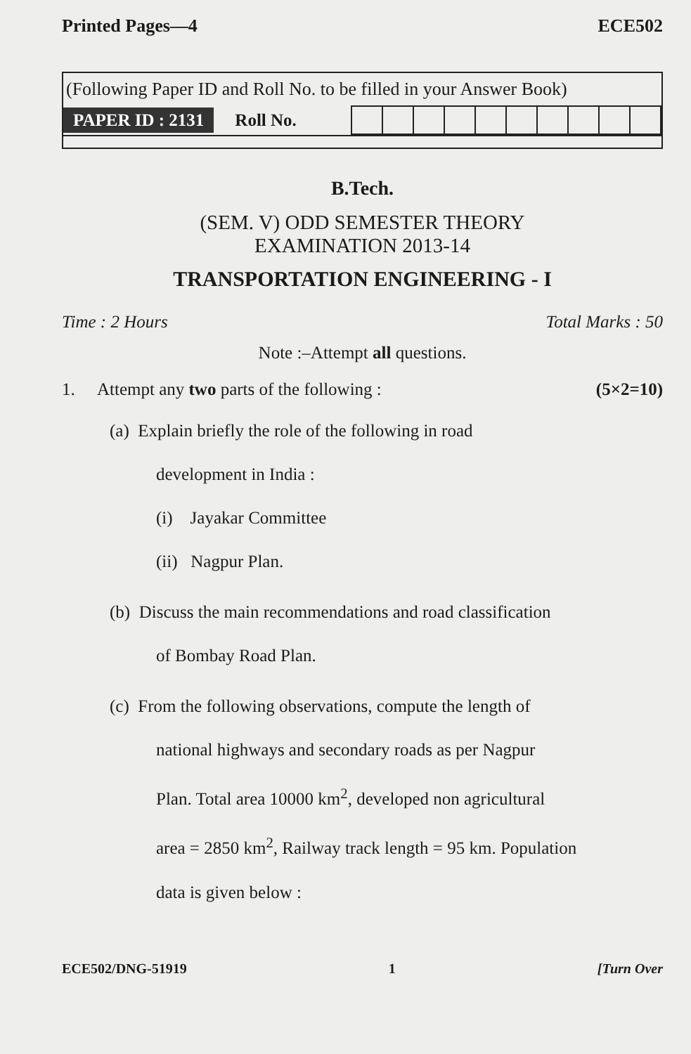Printed Pages—4 ECE502
(Following Paper ID and Roll No. to be filled in your Answer Book)
PAPER ID : 2131 Roll No.
B.Tech.
(SEM. V) ODD SEMESTER THEORY
EXAMINATION 2013-14
TRANSPORTATION ENGINEERING - I
Time : 2 Hours Total Marks : 50
Note :–Attempt all questions.
1. Attempt any two parts of the following : (5×2=10)
(a) Explain briefly the role of the following in road
development in India :
(i) Jayakar Committee
(ii) Nagpur Plan.
(b) Discuss the main recommendations and road classification
of Bombay Road Plan.
(c) From the following observations, compute the length of
national highways and secondary roads as per Nagpur
Plan. Total area 10000 km<sup>2</sup>, developed non agricultural
area = 2850 km<sup>2</sup>, Railway track length = 95 km. Population
data is given below :
ECE502/DNG-51919 1 [Turn Over